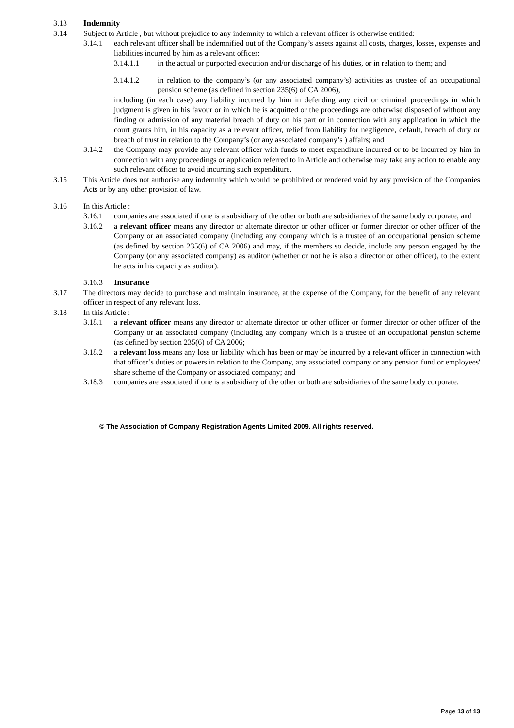3.13 Indemnity
3.14 Subject to Article , but without prejudice to any indemnity to which a relevant officer is otherwise entitled:
3.14.1 each relevant officer shall be indemnified out of the Company’s assets against all costs, charges, losses, expenses and liabilities incurred by him as a relevant officer:
3.14.1.1 in the actual or purported execution and/or discharge of his duties, or in relation to them; and
3.14.1.2 in relation to the company’s (or any associated company’s) activities as trustee of an occupational pension scheme (as defined in section 235(6) of CA 2006),
including (in each case) any liability incurred by him in defending any civil or criminal proceedings in which judgment is given in his favour or in which he is acquitted or the proceedings are otherwise disposed of without any finding or admission of any material breach of duty on his part or in connection with any application in which the court grants him, in his capacity as a relevant officer, relief from liability for negligence, default, breach of duty or breach of trust in relation to the Company’s (or any associated company’s ) affairs; and
3.14.2 the Company may provide any relevant officer with funds to meet expenditure incurred or to be incurred by him in connection with any proceedings or application referred to in Article and otherwise may take any action to enable any such relevant officer to avoid incurring such expenditure.
3.15 This Article does not authorise any indemnity which would be prohibited or rendered void by any provision of the Companies Acts or by any other provision of law.
3.16 In this Article :
3.16.1 companies are associated if one is a subsidiary of the other or both are subsidiaries of the same body corporate, and
3.16.2 a relevant officer means any director or alternate director or other officer or former director or other officer of the Company or an associated company (including any company which is a trustee of an occupational pension scheme (as defined by section 235(6) of CA 2006) and may, if the members so decide, include any person engaged by the Company (or any associated company) as auditor (whether or not he is also a director or other officer), to the extent he acts in his capacity as auditor).
3.16.3 Insurance
3.17 The directors may decide to purchase and maintain insurance, at the expense of the Company, for the benefit of any relevant officer in respect of any relevant loss.
3.18 In this Article :
3.18.1 a relevant officer means any director or alternate director or other officer or former director or other officer of the Company or an associated company (including any company which is a trustee of an occupational pension scheme (as defined by section 235(6) of CA 2006;
3.18.2 a relevant loss means any loss or liability which has been or may be incurred by a relevant officer in connection with that officer’s duties or powers in relation to the Company, any associated company or any pension fund or employees' share scheme of the Company or associated company; and
3.18.3 companies are associated if one is a subsidiary of the other or both are subsidiaries of the same body corporate.
© The Association of Company Registration Agents Limited 2009. All rights reserved.
Page 13 of 13